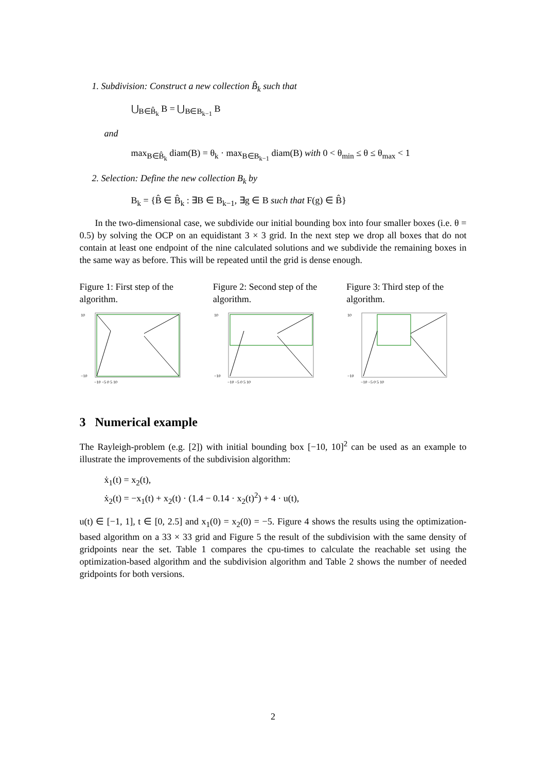1. Subdivision: Construct a new collection B̂<sub>k</sub> such that
⋃<sub>B∈B̂<sub>k</sub></sub> B = ⋃<sub>B∈B<sub>k−1</sub></sub> B
and
max<sub>B∈B̂<sub>k</sub></sub> diam(B) = θ<sub>k</sub> · max<sub>B∈B<sub>k−1</sub></sub> diam(B) with 0 < θ<sub>min</sub> ≤ θ ≤ θ<sub>max</sub> < 1
2. Selection: Define the new collection B<sub>k</sub> by
B<sub>k</sub> = {B̂ ∈ B̂<sub>k</sub> : ∃B ∈ B<sub>k−1</sub>, ∃g ∈ B such that F(g) ∈ B̂}
In the two-dimensional case, we subdivide our initial bounding box into four smaller boxes (i.e. θ = 0.5) by solving the OCP on an equidistant 3 × 3 grid. In the next step we drop all boxes that do not contain at least one endpoint of the nine calculated solutions and we subdivide the remaining boxes in the same way as before. This will be repeated until the grid is dense enough.
Figure 1: First step of the algorithm.
10
−10
−10 −5 0 5 10
Figure 2: Second step of the algorithm.
10
−10
−10 −5 0 5 10
Figure 3: Third step of the algorithm.
10
−10
−10 −5 0 5 10
3 Numerical example
The Rayleigh-problem (e.g. [2]) with initial bounding box [−10, 10]<sup>2</sup> can be used as an example to illustrate the improvements of the subdivision algorithm:
ẋ<sub>1</sub>(t) = x<sub>2</sub>(t),
ẋ<sub>2</sub>(t) = −x<sub>1</sub>(t) + x<sub>2</sub>(t) · (1.4 − 0.14 · x<sub>2</sub>(t)<sup>2</sup>) + 4 · u(t),
u(t) ∈ [−1, 1], t ∈ [0, 2.5] and x<sub>1</sub>(0) = x<sub>2</sub>(0) = −5. Figure 4 shows the results using the optimization-based algorithm on a 33 × 33 grid and Figure 5 the result of the subdivision with the same density of gridpoints near the set. Table 1 compares the cpu-times to calculate the reachable set using the optimization-based algorithm and the subdivision algorithm and Table 2 shows the number of needed gridpoints for both versions.
2